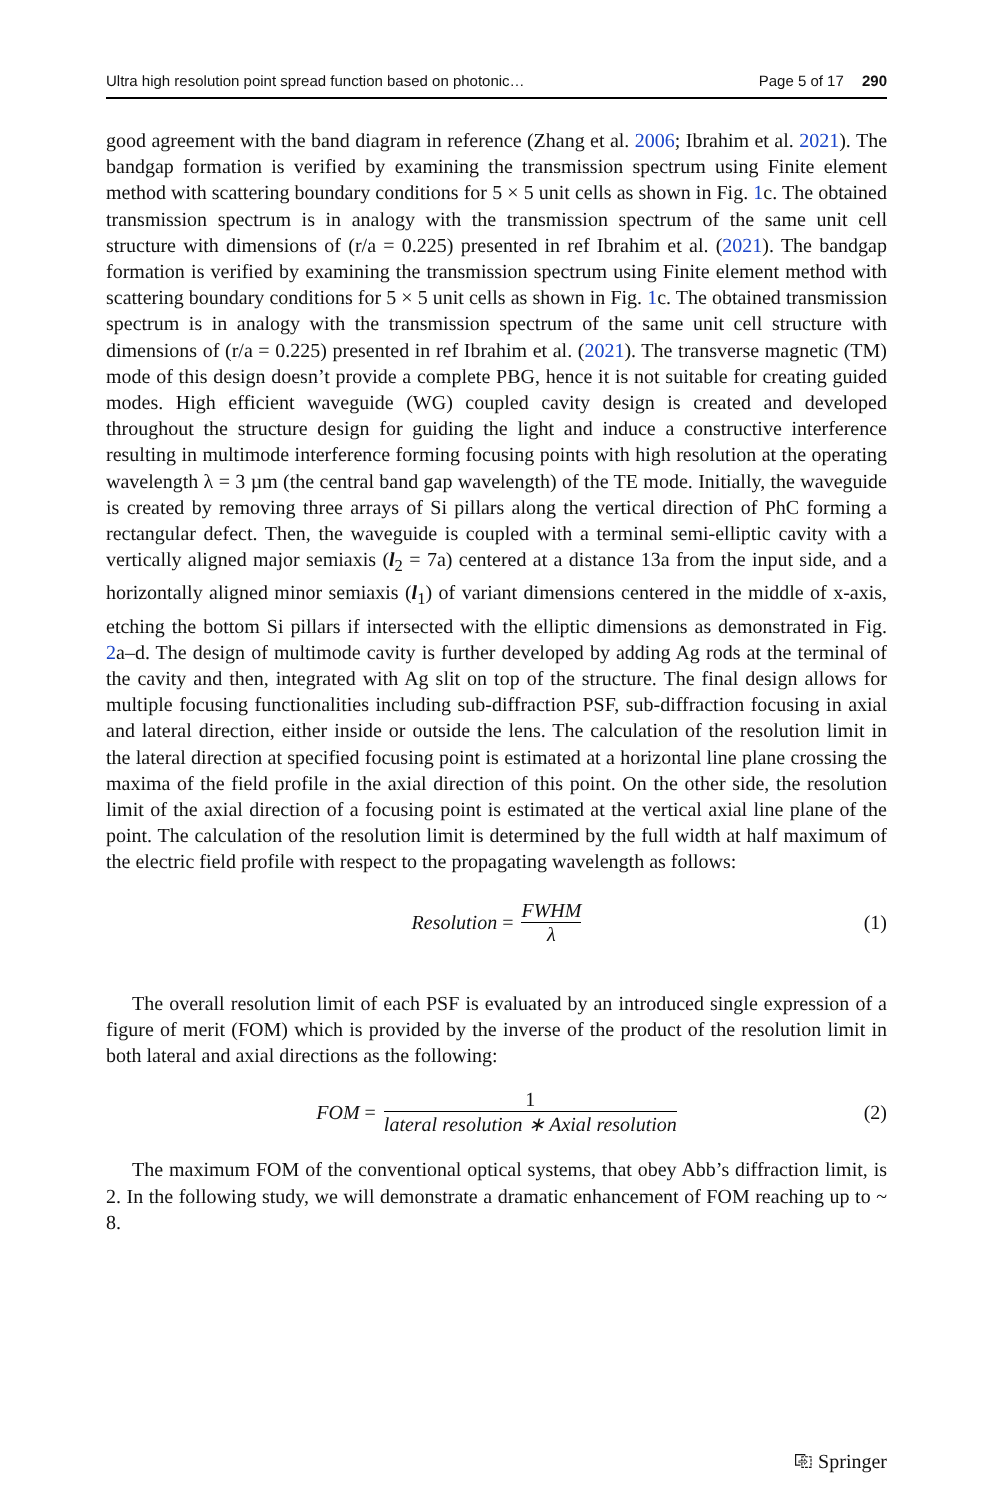Ultra high resolution point spread function based on photonic… Page 5 of 17 290
good agreement with the band diagram in reference (Zhang et al. 2006; Ibrahim et al. 2021). The bandgap formation is verified by examining the transmission spectrum using Finite element method with scattering boundary conditions for 5 × 5 unit cells as shown in Fig. 1c. The obtained transmission spectrum is in analogy with the transmission spectrum of the same unit cell structure with dimensions of (r/a = 0.225) presented in ref Ibrahim et al. (2021). The bandgap formation is verified by examining the transmission spectrum using Finite element method with scattering boundary conditions for 5 × 5 unit cells as shown in Fig. 1c. The obtained transmission spectrum is in analogy with the transmission spectrum of the same unit cell structure with dimensions of (r/a = 0.225) presented in ref Ibrahim et al. (2021). The transverse magnetic (TM) mode of this design doesn’t provide a complete PBG, hence it is not suitable for creating guided modes. High efficient waveguide (WG) coupled cavity design is created and developed throughout the structure design for guiding the light and induce a constructive interference resulting in multimode interference forming focusing points with high resolution at the operating wavelength λ = 3 µm (the central band gap wavelength) of the TE mode. Initially, the waveguide is created by removing three arrays of Si pillars along the vertical direction of PhC forming a rectangular defect. Then, the waveguide is coupled with a terminal semi-elliptic cavity with a vertically aligned major semiaxis (l<sub>2</sub> = 7a) centered at a distance 13a from the input side, and a horizontally aligned minor semiaxis (l<sub>1</sub>) of variant dimensions centered in the middle of x-axis, etching the bottom Si pillars if intersected with the elliptic dimensions as demonstrated in Fig. 2a–d. The design of multimode cavity is further developed by adding Ag rods at the terminal of the cavity and then, integrated with Ag slit on top of the structure. The final design allows for multiple focusing functionalities including sub-diffraction PSF, sub-diffraction focusing in axial and lateral direction, either inside or outside the lens. The calculation of the resolution limit in the lateral direction at specified focusing point is estimated at a horizontal line plane crossing the maxima of the field profile in the axial direction of this point. On the other side, the resolution limit of the axial direction of a focusing point is estimated at the vertical axial line plane of the point. The calculation of the resolution limit is determined by the full width at half maximum of the electric field profile with respect to the propagating wavelength as follows:
Resolution = FWHM λ (1)
The overall resolution limit of each PSF is evaluated by an introduced single expression of a figure of merit (FOM) which is provided by the inverse of the product of the resolution limit in both lateral and axial directions as the following:
FOM = 1 lateral resolution ∗ Axial resolution (2)
The maximum FOM of the conventional optical systems, that obey Abb’s diffraction limit, is 2. In the following study, we will demonstrate a dramatic enhancement of FOM reaching up to ~ 8.
⎘ Springer